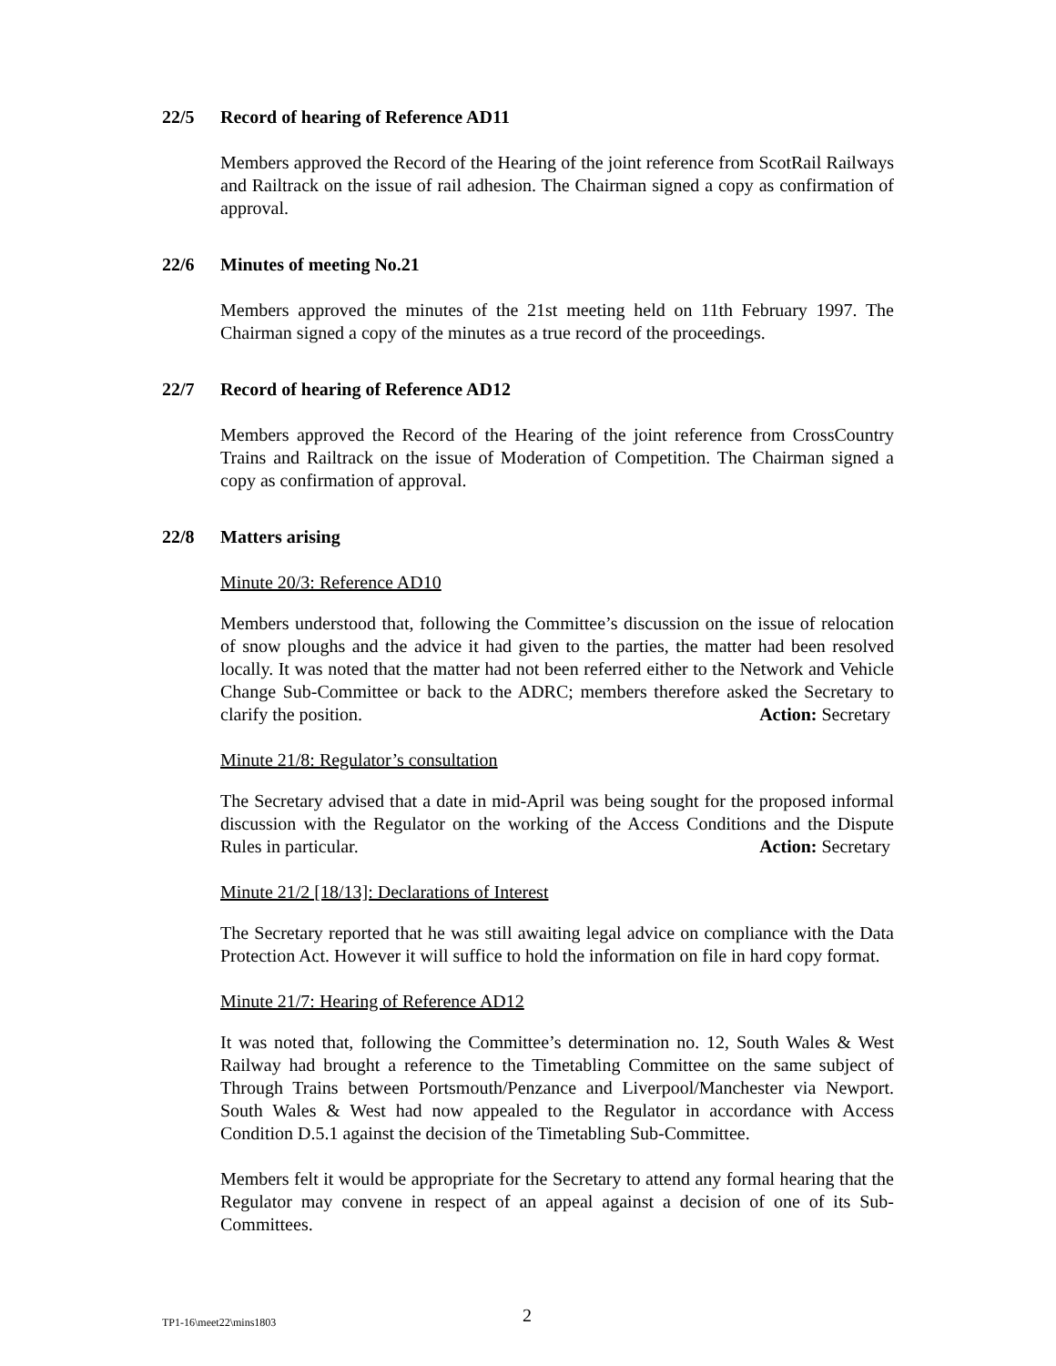22/5 Record of hearing of Reference AD11
Members approved the Record of the Hearing of the joint reference from ScotRail Railways and Railtrack on the issue of rail adhesion. The Chairman signed a copy as confirmation of approval.
22/6 Minutes of meeting No.21
Members approved the minutes of the 21st meeting held on 11th February 1997. The Chairman signed a copy of the minutes as a true record of the proceedings.
22/7 Record of hearing of Reference AD12
Members approved the Record of the Hearing of the joint reference from CrossCountry Trains and Railtrack on the issue of Moderation of Competition. The Chairman signed a copy as confirmation of approval.
22/8 Matters arising
Minute 20/3: Reference AD10
Members understood that, following the Committee’s discussion on the issue of relocation of snow ploughs and the advice it had given to the parties, the matter had been resolved locally. It was noted that the matter had not been referred either to the Network and Vehicle Change Sub-Committee or back to the ADRC; members therefore asked the Secretary to clarify the position. Action: Secretary
Minute 21/8: Regulator’s consultation
The Secretary advised that a date in mid-April was being sought for the proposed informal discussion with the Regulator on the working of the Access Conditions and the Dispute Rules in particular. Action: Secretary
Minute 21/2 [18/13]: Declarations of Interest
The Secretary reported that he was still awaiting legal advice on compliance with the Data Protection Act. However it will suffice to hold the information on file in hard copy format.
Minute 21/7: Hearing of Reference AD12
It was noted that, following the Committee’s determination no. 12, South Wales & West Railway had brought a reference to the Timetabling Committee on the same subject of Through Trains between Portsmouth/Penzance and Liverpool/Manchester via Newport. South Wales & West had now appealed to the Regulator in accordance with Access Condition D.5.1 against the decision of the Timetabling Sub-Committee.
Members felt it would be appropriate for the Secretary to attend any formal hearing that the Regulator may convene in respect of an appeal against a decision of one of its Sub-Committees.
TP1-16\meet22\mins1803 2